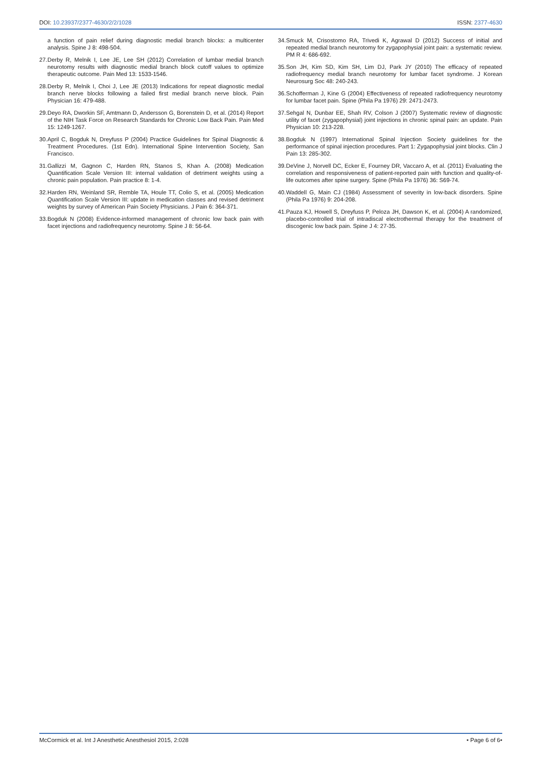DOI: 10.23937/2377-4630/2/2/1028 ISSN: 2377-4630
a function of pain relief during diagnostic medial branch blocks: a multicenter analysis. Spine J 8: 498-504.
27. Derby R, Melnik I, Lee JE, Lee SH (2012) Correlation of lumbar medial branch neurotomy results with diagnostic medial branch block cutoff values to optimize therapeutic outcome. Pain Med 13: 1533-1546.
28. Derby R, Melnik I, Choi J, Lee JE (2013) Indications for repeat diagnostic medial branch nerve blocks following a failed first medial branch nerve block. Pain Physician 16: 479-488.
29. Deyo RA, Dworkin SF, Amtmann D, Andersson G, Borenstein D, et al. (2014) Report of the NIH Task Force on Research Standards for Chronic Low Back Pain. Pain Med 15: 1249-1267.
30. April C, Bogduk N, Dreyfuss P (2004) Practice Guidelines for Spinal Diagnostic & Treatment Procedures. (1st Edn). International Spine Intervention Society, San Francisco.
31. Gallizzi M, Gagnon C, Harden RN, Stanos S, Khan A. (2008) Medication Quantification Scale Version III: internal validation of detriment weights using a chronic pain population. Pain practice 8: 1-4.
32. Harden RN, Weinland SR, Remble TA, Houle TT, Colio S, et al. (2005) Medication Quantification Scale Version III: update in medication classes and revised detriment weights by survey of American Pain Society Physicians. J Pain 6: 364-371.
33. Bogduk N (2008) Evidence-informed management of chronic low back pain with facet injections and radiofrequency neurotomy. Spine J 8: 56-64.
34. Smuck M, Crisostomo RA, Trivedi K, Agrawal D (2012) Success of initial and repeated medial branch neurotomy for zygapophysial joint pain: a systematic review. PM R 4: 686-692.
35. Son JH, Kim SD, Kim SH, Lim DJ, Park JY (2010) The efficacy of repeated radiofrequency medial branch neurotomy for lumbar facet syndrome. J Korean Neurosurg Soc 48: 240-243.
36. Schofferman J, Kine G (2004) Effectiveness of repeated radiofrequency neurotomy for lumbar facet pain. Spine (Phila Pa 1976) 29: 2471-2473.
37. Sehgal N, Dunbar EE, Shah RV, Colson J (2007) Systematic review of diagnostic utility of facet (zygapophysial) joint injections in chronic spinal pain: an update. Pain Physician 10: 213-228.
38. Bogduk N (1997) International Spinal Injection Society guidelines for the performance of spinal injection procedures. Part 1: Zygapophysial joint blocks. Clin J Pain 13: 285-302.
39. DeVine J, Norvell DC, Ecker E, Fourney DR, Vaccaro A, et al. (2011) Evaluating the correlation and responsiveness of patient-reported pain with function and quality-of-life outcomes after spine surgery. Spine (Phila Pa 1976) 36: S69-74.
40. Waddell G, Main CJ (1984) Assessment of severity in low-back disorders. Spine (Phila Pa 1976) 9: 204-208.
41. Pauza KJ, Howell S, Dreyfuss P, Peloza JH, Dawson K, et al. (2004) A randomized, placebo-controlled trial of intradiscal electrothermal therapy for the treatment of discogenic low back pain. Spine J 4: 27-35.
McCormick et al. Int J Anesthetic Anesthesiol 2015, 2:028 • Page 6 of 6•